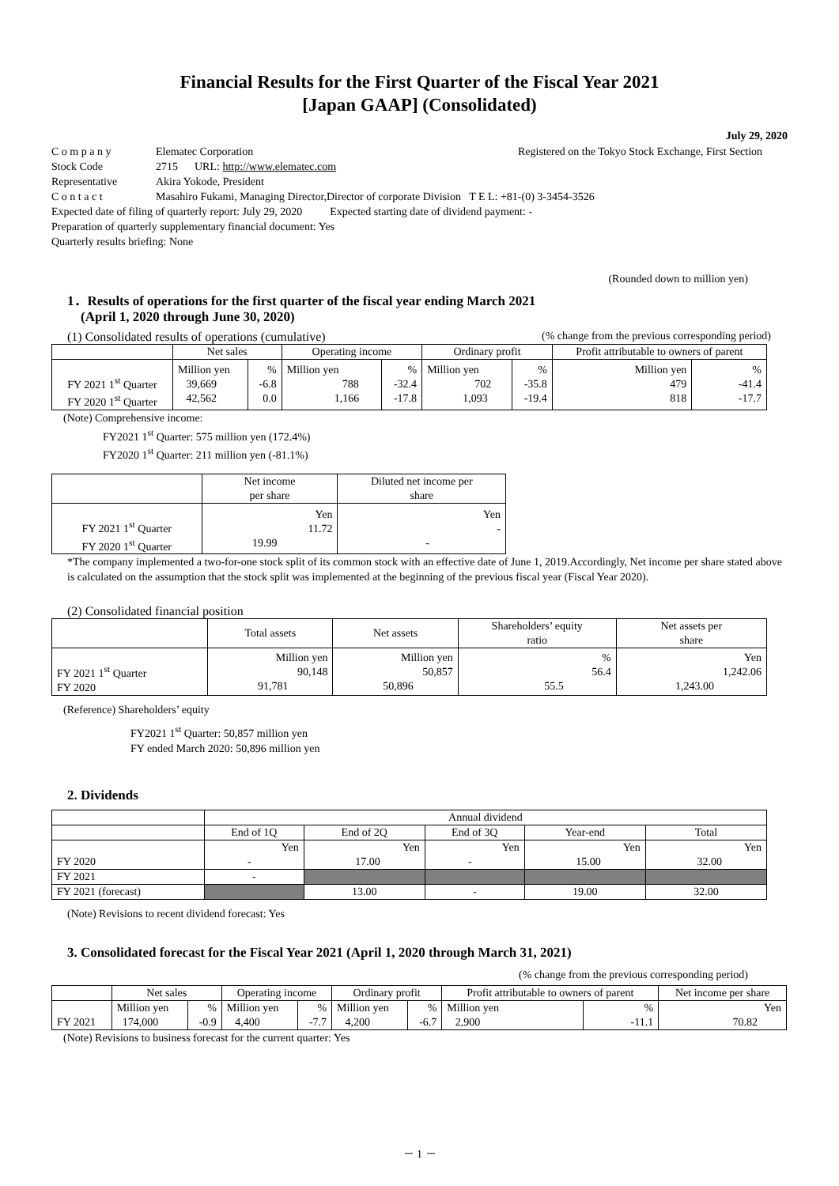Financial Results for the First Quarter of the Fiscal Year 2021
[Japan GAAP] (Consolidated)
July 29, 2020
C o m p a n y Elematec Corporation Registered on the Tokyo Stock Exchange, First Section
Stock Code 2715 URL: http://www.elematec.com
Representative Akira Yokode, President
C o n t a c t Masahiro Fukami, Managing Director,Director of corporate Division T E L: +81-(0) 3-3454-3526
Expected date of filing of quarterly report: July 29, 2020 Expected starting date of dividend payment: -
Preparation of quarterly supplementary financial document: Yes
Quarterly results briefing: None
(Rounded down to million yen)
1．Results of operations for the first quarter of the fiscal year ending March 2021
(April 1, 2020 through June 30, 2020)
(1) Consolidated results of operations (cumulative) (% change from the previous corresponding period)
| | Net sales | | Operating income | | Ordinary profit | | Profit attributable to owners of parent | |
| --- | --- | --- | --- | --- | --- | --- | --- | --- |
| FY 2021 1<sup>st</sup> Quarter FY 2020 1<sup>st</sup> Quarter | Million yen 39,669 42,562 | % -6.8 0.0 | Million yen 788 1,166 | % -32.4 -17.8 | Million yen 702 1,093 | % -35.8 -19.4 | Million yen 479 818 | % -41.4 -17.7 |
(Note) Comprehensive income:
FY2021 1<sup>st</sup> Quarter: 575 million yen (172.4%)
FY2020 1<sup>st</sup> Quarter: 211 million yen (-81.1%)
| | Net income per share | Diluted net income per share |
| --- | --- | --- |
| FY 2021 1<sup>st</sup> Quarter FY 2020 1<sup>st</sup> Quarter | Yen 11.72 19.99 | Yen - - |
*The company implemented a two-for-one stock split of its common stock with an effective date of June 1, 2019.Accordingly, Net income per share stated above is calculated on the assumption that the stock split was implemented at the beginning of the previous fiscal year (Fiscal Year 2020).
(2) Consolidated financial position
| | Total assets | Net assets | Shareholders’ equity ratio | Net assets per share |
| --- | --- | --- | --- | --- |
| FY 2021 1<sup>st</sup> Quarter FY 2020 | Million yen 90,148 91,781 | Million yen 50,857 50,896 | % 56.4 55.5 | Yen 1,242.06 1,243.00 |
(Reference) Shareholders’ equity
FY2021 1<sup>st</sup> Quarter: 50,857 million yen
FY ended March 2020: 50,896 million yen
2. Dividends
| | Annual dividend | | | | |
| --- | --- | --- | --- | --- | --- |
| | End of 1Q | End of 2Q | End of 3Q | Year-end | Total |
| FY 2020 | Yen - | Yen 17.00 | Yen - | Yen 15.00 | Yen 32.00 |
| FY 2021 | - | | | | |
| FY 2021 (forecast) | | 13.00 | - | 19.00 | 32.00 |
(Note) Revisions to recent dividend forecast: Yes
3. Consolidated forecast for the Fiscal Year 2021 (April 1, 2020 through March 31, 2021)
(% change from the previous corresponding period)
| | Net sales | | Operating income | | Ordinary profit | | Profit attributable to owners of parent | | Net income per share |
| --- | --- | --- | --- | --- | --- | --- | --- | --- | --- |
| FY 2021 | Million yen 174,000 | % -0.9 | Million yen 4,400 | % -7.7 | Million yen 4,200 | % -6.7 | Million yen 2,900 | % -11.1 | Yen 70.82 |
(Note) Revisions to business forecast for the current quarter: Yes
－ 1 －